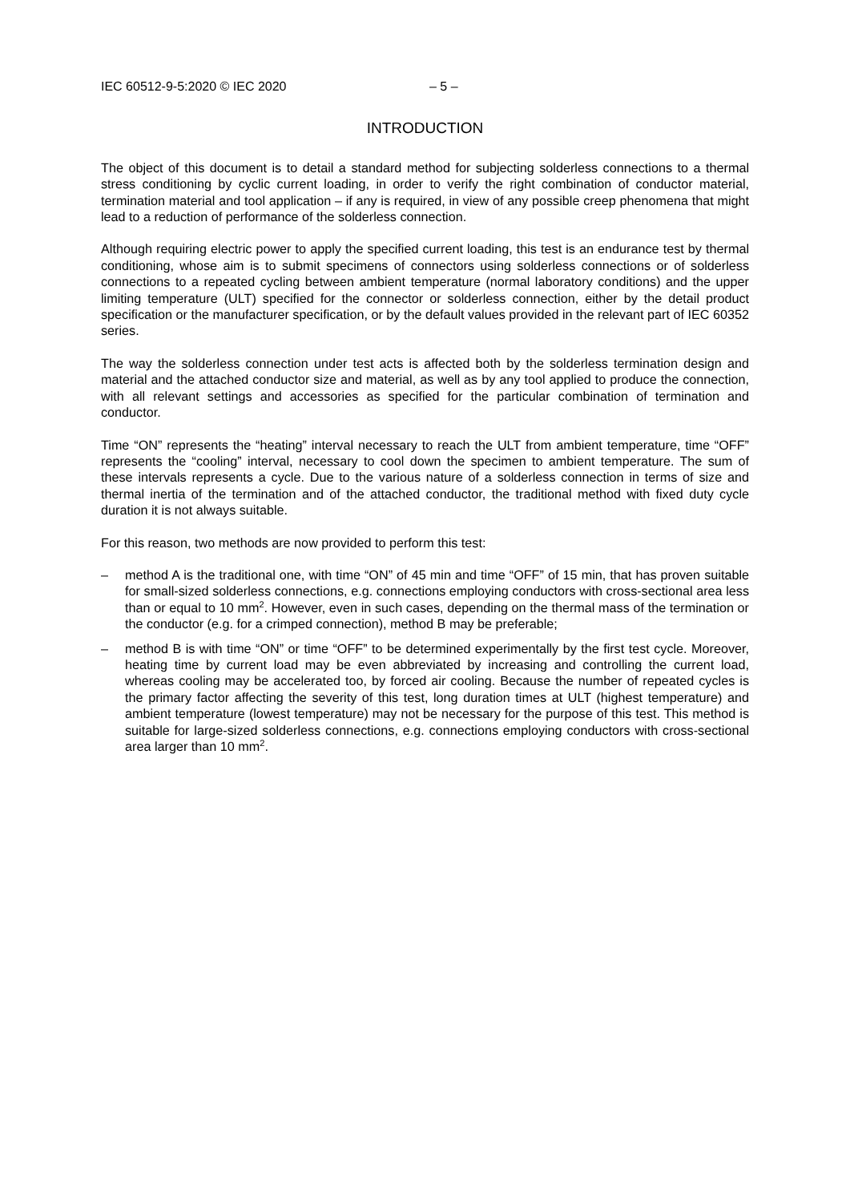IEC 60512-9-5:2020 © IEC 2020 – 5 –
INTRODUCTION
The object of this document is to detail a standard method for subjecting solderless connections to a thermal stress conditioning by cyclic current loading, in order to verify the right combination of conductor material, termination material and tool application – if any is required, in view of any possible creep phenomena that might lead to a reduction of performance of the solderless connection.
Although requiring electric power to apply the specified current loading, this test is an endurance test by thermal conditioning, whose aim is to submit specimens of connectors using solderless connections or of solderless connections to a repeated cycling between ambient temperature (normal laboratory conditions) and the upper limiting temperature (ULT) specified for the connector or solderless connection, either by the detail product specification or the manufacturer specification, or by the default values provided in the relevant part of IEC 60352 series.
The way the solderless connection under test acts is affected both by the solderless termination design and material and the attached conductor size and material, as well as by any tool applied to produce the connection, with all relevant settings and accessories as specified for the particular combination of termination and conductor.
Time “ON” represents the “heating” interval necessary to reach the ULT from ambient temperature, time “OFF” represents the “cooling” interval, necessary to cool down the specimen to ambient temperature. The sum of these intervals represents a cycle. Due to the various nature of a solderless connection in terms of size and thermal inertia of the termination and of the attached conductor, the traditional method with fixed duty cycle duration it is not always suitable.
For this reason, two methods are now provided to perform this test:
– method A is the traditional one, with time “ON” of 45 min and time “OFF” of 15 min, that has proven suitable for small-sized solderless connections, e.g. connections employing conductors with cross-sectional area less than or equal to 10 mm<sup>2</sup>. However, even in such cases, depending on the thermal mass of the termination or the conductor (e.g. for a crimped connection), method B may be preferable;
– method B is with time “ON” or time “OFF” to be determined experimentally by the first test cycle. Moreover, heating time by current load may be even abbreviated by increasing and controlling the current load, whereas cooling may be accelerated too, by forced air cooling. Because the number of repeated cycles is the primary factor affecting the severity of this test, long duration times at ULT (highest temperature) and ambient temperature (lowest temperature) may not be necessary for the purpose of this test. This method is suitable for large-sized solderless connections, e.g. connections employing conductors with cross-sectional area larger than 10 mm<sup>2</sup>.